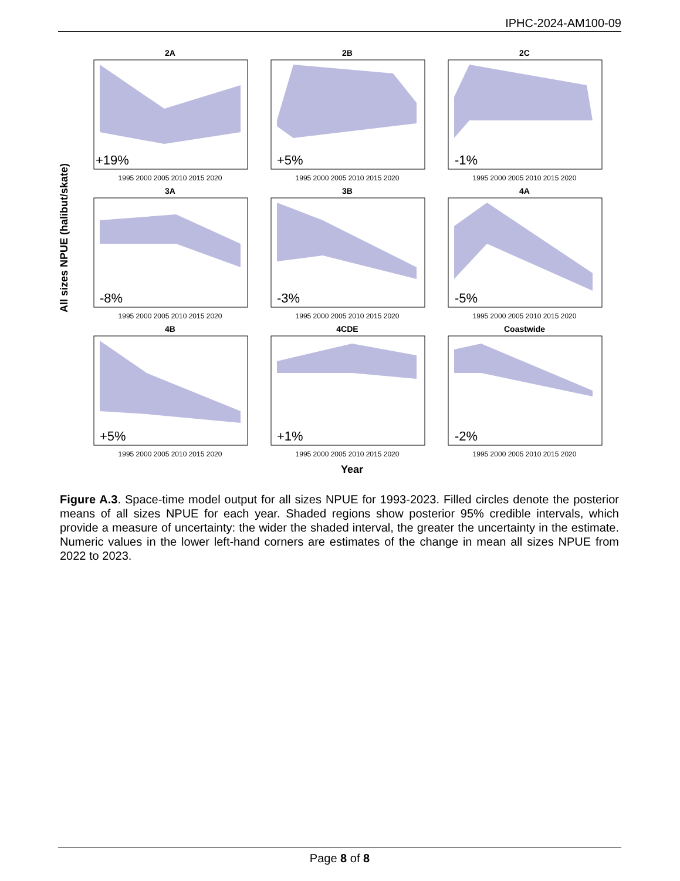IPHC-2024-AM100-09
All sizes NPUE (halibut/skate)
2A
2B
2C
3A
3B
4A
4B
4CDE
Coastwide
+19%
+5%
-1%
-8%
-3%
-5%
+5%
+1%
-2%
1995 2000 2005 2010 2015 2020
1995 2000 2005 2010 2015 2020
1995 2000 2005 2010 2015 2020
1995 2000 2005 2010 2015 2020
1995 2000 2005 2010 2015 2020
1995 2000 2005 2010 2015 2020
1995 2000 2005 2010 2015 2020
1995 2000 2005 2010 2015 2020
1995 2000 2005 2010 2015 2020
Year
Figure A.3. Space-time model output for all sizes NPUE for 1993-2023. Filled circles denote the posterior means of all sizes NPUE for each year. Shaded regions show posterior 95% credible intervals, which provide a measure of uncertainty: the wider the shaded interval, the greater the uncertainty in the estimate. Numeric values in the lower left-hand corners are estimates of the change in mean all sizes NPUE from 2022 to 2023.
Page 8 of 8